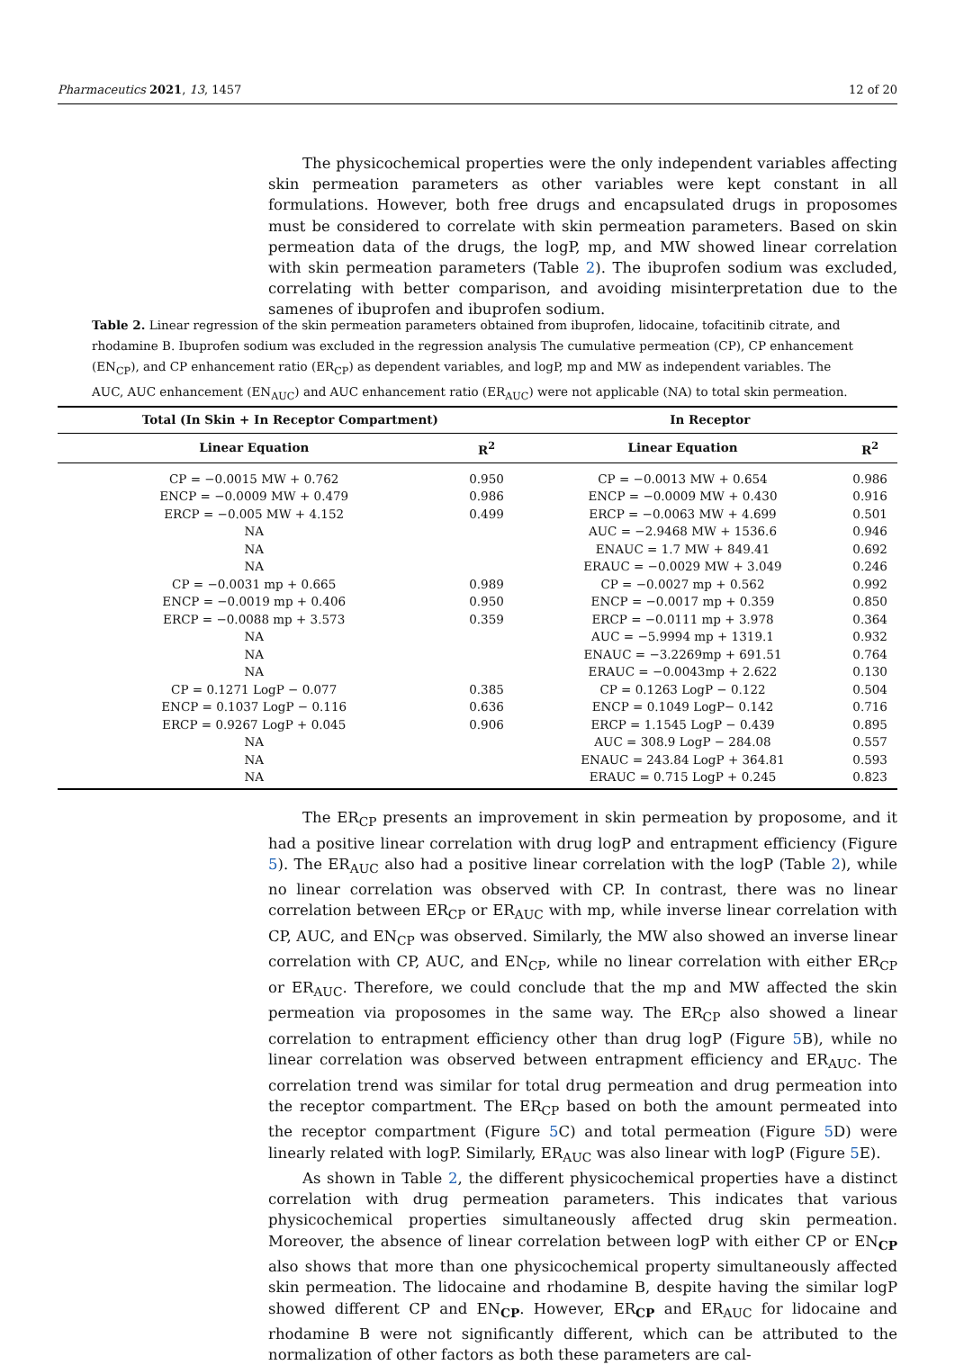Pharmaceutics 2021, 13, 1457 12 of 20
The physicochemical properties were the only independent variables affecting skin permeation parameters as other variables were kept constant in all formulations. However, both free drugs and encapsulated drugs in proposomes must be considered to correlate with skin permeation parameters. Based on skin permeation data of the drugs, the logP, mp, and MW showed linear correlation with skin permeation parameters (Table 2). The ibuprofen sodium was excluded, correlating with better comparison, and avoiding misinterpretation due to the samenes of ibuprofen and ibuprofen sodium.
Table 2. Linear regression of the skin permeation parameters obtained from ibuprofen, lidocaine, tofacitinib citrate, and rhodamine B. Ibuprofen sodium was excluded in the regression analysis The cumulative permeation (CP), CP enhancement (EN<sub>CP</sub>), and CP enhancement ratio (ER<sub>CP</sub>) as dependent variables, and logP, mp and MW as independent variables. The AUC, AUC enhancement (EN<sub>AUC</sub>) and AUC enhancement ratio (ER<sub>AUC</sub>) were not applicable (NA) to total skin permeation.
| Total (In Skin + In Receptor Compartment) | | In Receptor | |
| --- | --- | --- | --- |
| Linear Equation | R<sup>2</sup> | Linear Equation | R<sup>2</sup> |
| CP = −0.0015 MW + 0.762 | 0.950 | CP = −0.0013 MW + 0.654 | 0.986 |
| ENCP = −0.0009 MW + 0.479 | 0.986 | ENCP = −0.0009 MW + 0.430 | 0.916 |
| ERCP = −0.005 MW + 4.152 | 0.499 | ERCP = −0.0063 MW + 4.699 | 0.501 |
| NA | | AUC = −2.9468 MW + 1536.6 | 0.946 |
| NA | | ENAUC = 1.7 MW + 849.41 | 0.692 |
| NA | | ERAUC = −0.0029 MW + 3.049 | 0.246 |
| CP = −0.0031 mp + 0.665 | 0.989 | CP = −0.0027 mp + 0.562 | 0.992 |
| ENCP = −0.0019 mp + 0.406 | 0.950 | ENCP = −0.0017 mp + 0.359 | 0.850 |
| ERCP = −0.0088 mp + 3.573 | 0.359 | ERCP = −0.0111 mp + 3.978 | 0.364 |
| NA | | AUC = −5.9994 mp + 1319.1 | 0.932 |
| NA | | ENAUC = −3.2269mp + 691.51 | 0.764 |
| NA | | ERAUC = −0.0043mp + 2.622 | 0.130 |
| CP = 0.1271 LogP − 0.077 | 0.385 | CP = 0.1263 LogP − 0.122 | 0.504 |
| ENCP = 0.1037 LogP − 0.116 | 0.636 | ENCP = 0.1049 LogP− 0.142 | 0.716 |
| ERCP = 0.9267 LogP + 0.045 | 0.906 | ERCP = 1.1545 LogP − 0.439 | 0.895 |
| NA | | AUC = 308.9 LogP − 284.08 | 0.557 |
| NA | | ENAUC = 243.84 LogP + 364.81 | 0.593 |
| NA | | ERAUC = 0.715 LogP + 0.245 | 0.823 |
The ER<sub>CP</sub> presents an improvement in skin permeation by proposome, and it had a positive linear correlation with drug logP and entrapment efficiency (Figure 5). The ER<sub>AUC</sub> also had a positive linear correlation with the logP (Table 2), while no linear correlation was observed with CP. In contrast, there was no linear correlation between ER<sub>CP</sub> or ER<sub>AUC</sub> with mp, while inverse linear correlation with CP, AUC, and EN<sub>CP</sub> was observed. Similarly, the MW also showed an inverse linear correlation with CP, AUC, and EN<sub>CP</sub>, while no linear correlation with either ER<sub>CP</sub> or ER<sub>AUC</sub>. Therefore, we could conclude that the mp and MW affected the skin permeation via proposomes in the same way. The ER<sub>CP</sub> also showed a linear correlation to entrapment efficiency other than drug logP (Figure 5 B), while no linear correlation was observed between entrapment efficiency and ER<sub>AUC</sub>. The correlation trend was similar for total drug permeation and drug permeation into the receptor compartment. The ER<sub>CP</sub> based on both the amount permeated into the receptor compartment (Figure 5 C) and total permeation (Figure 5 D) were linearly related with logP. Similarly, ER<sub>AUC</sub> was also linear with logP (Figure 5 E).
As shown in Table 2, the different physicochemical properties have a distinct correlation with drug permeation parameters. This indicates that various physicochemical properties simultaneously affected drug skin permeation. Moreover, the absence of linear correlation between logP with either CP or EN<sub>CP</sub> also shows that more than one physicochemical property simultaneously affected skin permeation. The lidocaine and rhodamine B, despite having the similar logP showed different CP and EN<sub>CP</sub>. However, ER<sub>CP</sub> and ER<sub>AUC</sub> for lidocaine and rhodamine B were not significantly different, which can be attributed to the normalization of other factors as both these parameters are cal-